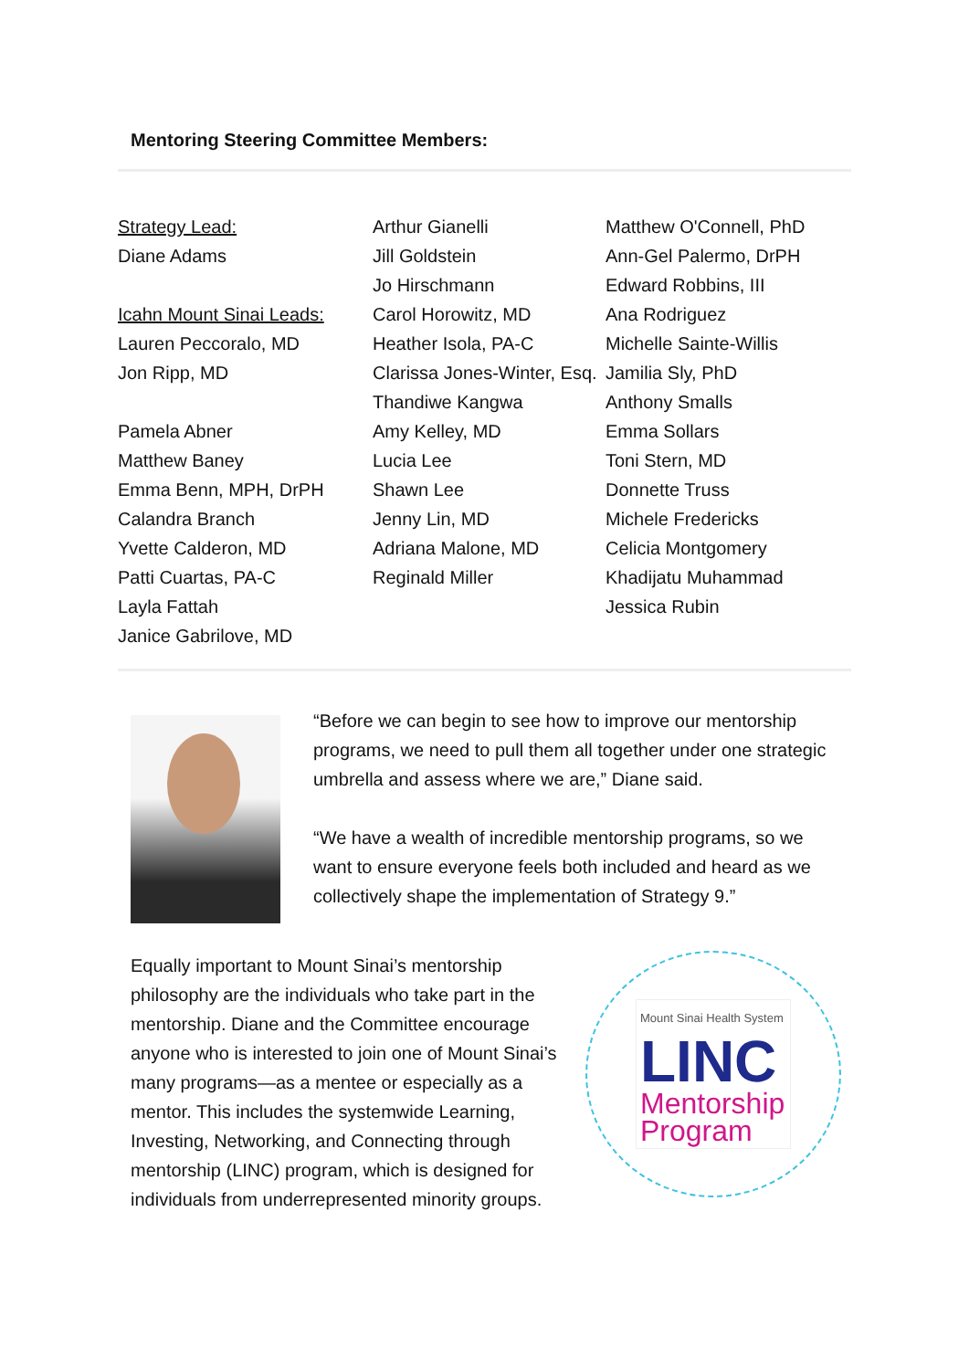Mentoring Steering Committee Members:
Strategy Lead:
Diane Adams
Icahn Mount Sinai Leads:
Lauren Peccoralo, MD
Jon Ripp, MD
Pamela Abner
Matthew Baney
Emma Benn, MPH, DrPH
Calandra Branch
Yvette Calderon, MD
Patti Cuartas, PA-C
Layla Fattah
Janice Gabrilove, MD
Arthur Gianelli
Jill Goldstein
Jo Hirschmann
Carol Horowitz, MD
Heather Isola, PA-C
Clarissa Jones-Winter, Esq.
Thandiwe Kangwa
Amy Kelley, MD
Lucia Lee
Shawn Lee
Jenny Lin, MD
Adriana Malone, MD
Reginald Miller
Matthew O'Connell, PhD
Ann-Gel Palermo, DrPH
Edward Robbins, III
Ana Rodriguez
Michelle Sainte-Willis
Jamilia Sly, PhD
Anthony Smalls
Emma Sollars
Toni Stern, MD
Donnette Truss
Michele Fredericks
Celicia Montgomery
Khadijatu Muhammad
Jessica Rubin
“Before we can begin to see how to improve our mentorship programs, we need to pull them all together under one strategic umbrella and assess where we are,” Diane said.
“We have a wealth of incredible mentorship programs, so we want to ensure everyone feels both included and heard as we collectively shape the implementation of Strategy 9.”
Equally important to Mount Sinai’s mentorship philosophy are the individuals who take part in the mentorship. Diane and the Committee encourage anyone who is interested to join one of Mount Sinai’s many programs—as a mentee or especially as a mentor. This includes the systemwide Learning, Investing, Networking, and Connecting through mentorship (LINC) program, which is designed for individuals from underrepresented minority groups.
Mount Sinai Health System
LINC
Mentorship Program